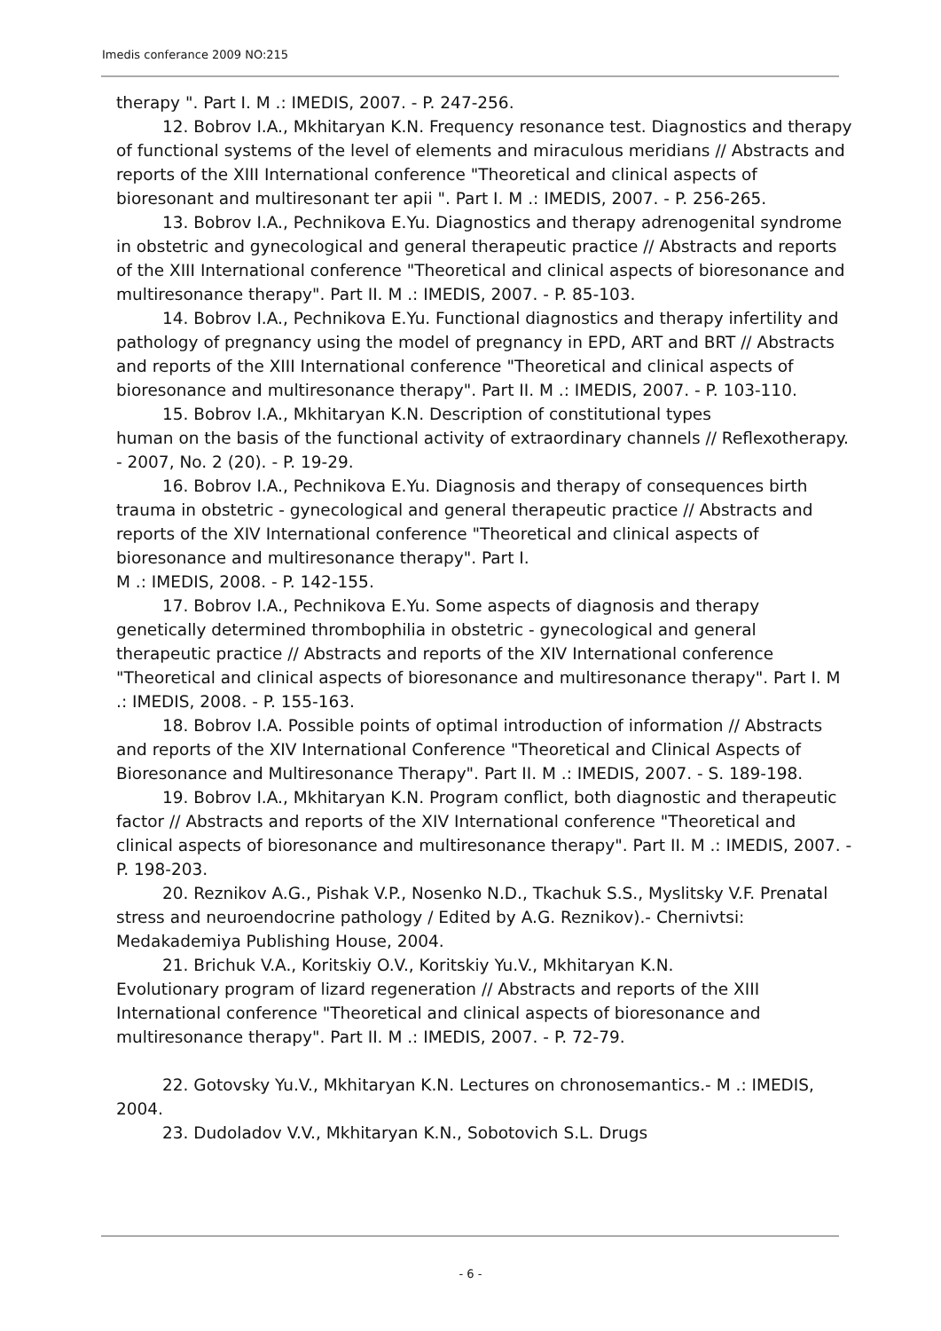Imedis conferance 2009 NO:215
therapy ". Part I. M .: IMEDIS, 2007. - P. 247-256.
12. Bobrov I.A., Mkhitaryan K.N. Frequency resonance test. Diagnostics and therapy of functional systems of the level of elements and miraculous meridians // Abstracts and reports of the XIII International conference "Theoretical and clinical aspects of bioresonant and multiresonant ter apii ". Part I. M .: IMEDIS, 2007. - P. 256-265.
13. Bobrov I.A., Pechnikova E.Yu. Diagnostics and therapy adrenogenital syndrome in obstetric and gynecological and general therapeutic practice // Abstracts and reports of the XIII International conference "Theoretical and clinical aspects of bioresonance and multiresonance therapy". Part II. M .: IMEDIS, 2007. - P. 85-103.
14. Bobrov I.A., Pechnikova E.Yu. Functional diagnostics and therapy infertility and pathology of pregnancy using the model of pregnancy in EPD, ART and BRT // Abstracts and reports of the XIII International conference "Theoretical and clinical aspects of bioresonance and multiresonance therapy". Part II. M .: IMEDIS, 2007. - P. 103-110.
15. Bobrov I.A., Mkhitaryan K.N. Description of constitutional types
human on the basis of the functional activity of extraordinary channels // Reflexotherapy. - 2007, No. 2 (20). - P. 19-29.
16. Bobrov I.A., Pechnikova E.Yu. Diagnosis and therapy of consequences birth trauma in obstetric - gynecological and general therapeutic practice // Abstracts and reports of the XIV International conference "Theoretical and clinical aspects of bioresonance and multiresonance therapy". Part I.
M .: IMEDIS, 2008. - P. 142-155.
17. Bobrov I.A., Pechnikova E.Yu. Some aspects of diagnosis and therapy genetically determined thrombophilia in obstetric - gynecological and general therapeutic practice // Abstracts and reports of the XIV International conference "Theoretical and clinical aspects of bioresonance and multiresonance therapy". Part I. M .: IMEDIS, 2008. - P. 155-163.
18. Bobrov I.A. Possible points of optimal introduction of information // Abstracts and reports of the XIV International Conference "Theoretical and Clinical Aspects of Bioresonance and Multiresonance Therapy". Part II. M .: IMEDIS, 2007. - S. 189-198.
19. Bobrov I.A., Mkhitaryan K.N. Program conflict, both diagnostic and therapeutic factor // Abstracts and reports of the XIV International conference "Theoretical and clinical aspects of bioresonance and multiresonance therapy". Part II. M .: IMEDIS, 2007. - P. 198-203.
20. Reznikov A.G., Pishak V.P., Nosenko N.D., Tkachuk S.S., Myslitsky V.F. Prenatal stress and neuroendocrine pathology / Edited by A.G. Reznikov).- Chernivtsi: Medakademiya Publishing House, 2004.
21. Brichuk V.A., Koritskiy O.V., Koritskiy Yu.V., Mkhitaryan K.N.
Evolutionary program of lizard regeneration // Abstracts and reports of the XIII International conference "Theoretical and clinical aspects of bioresonance and multiresonance therapy". Part II. M .: IMEDIS, 2007. - P. 72-79.
22. Gotovsky Yu.V., Mkhitaryan K.N. Lectures on chronosemantics.- M .: IMEDIS, 2004.
23. Dudoladov V.V., Mkhitaryan K.N., Sobotovich S.L. Drugs
- 6 -